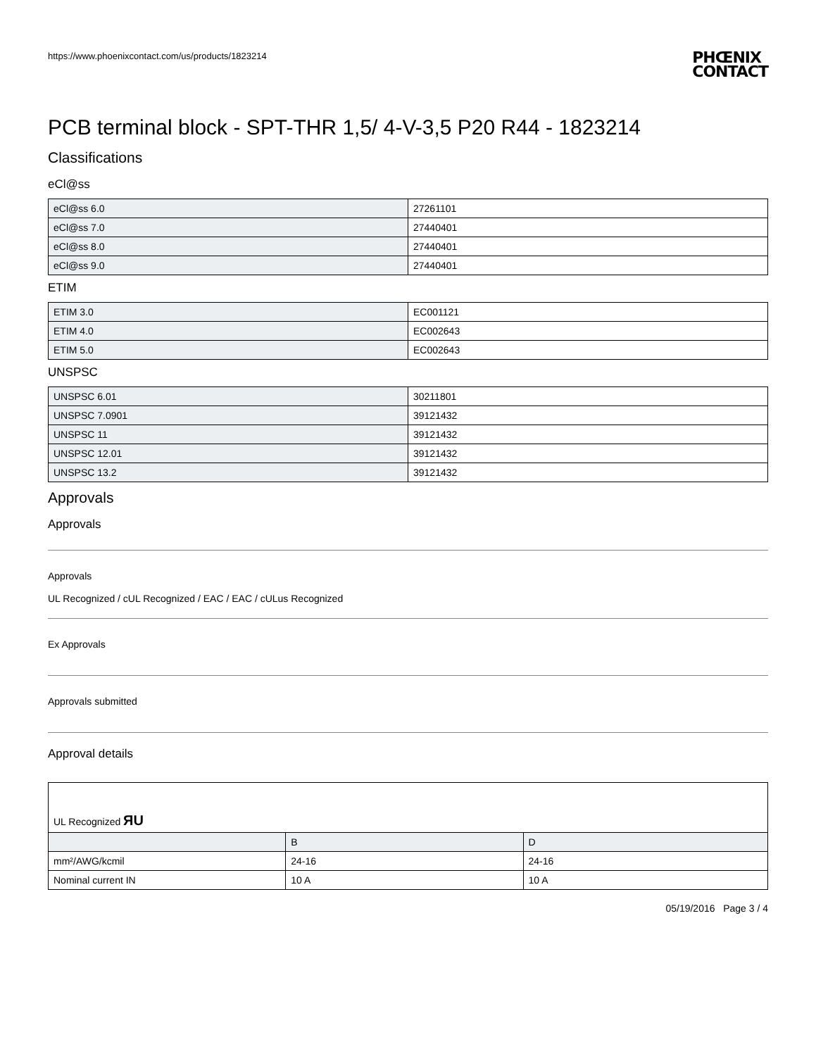https://www.phoenixcontact.com/us/products/1823214
PHŒNIX
CONTACT
PCB terminal block - SPT-THR 1,5/ 4-V-3,5 P20 R44 - 1823214
Classifications
eCl@ss
| eCl@ss 6.0 | 27261101 |
| eCl@ss 7.0 | 27440401 |
| eCl@ss 8.0 | 27440401 |
| eCl@ss 9.0 | 27440401 |
ETIM
| ETIM 3.0 | EC001121 |
| ETIM 4.0 | EC002643 |
| ETIM 5.0 | EC002643 |
UNSPSC
| UNSPSC 6.01 | 30211801 |
| UNSPSC 7.0901 | 39121432 |
| UNSPSC 11 | 39121432 |
| UNSPSC 12.01 | 39121432 |
| UNSPSC 13.2 | 39121432 |
Approvals
Approvals
Approvals
UL Recognized / cUL Recognized / EAC / EAC / cULus Recognized
Ex Approvals
Approvals submitted
Approval details
| UL Recognized ЯU | | |
| | B | D |
| mm²/AWG/kcmil | 24-16 | 24-16 |
| Nominal current IN | 10 A | 10 A |
05/19/2016 Page 3 / 4